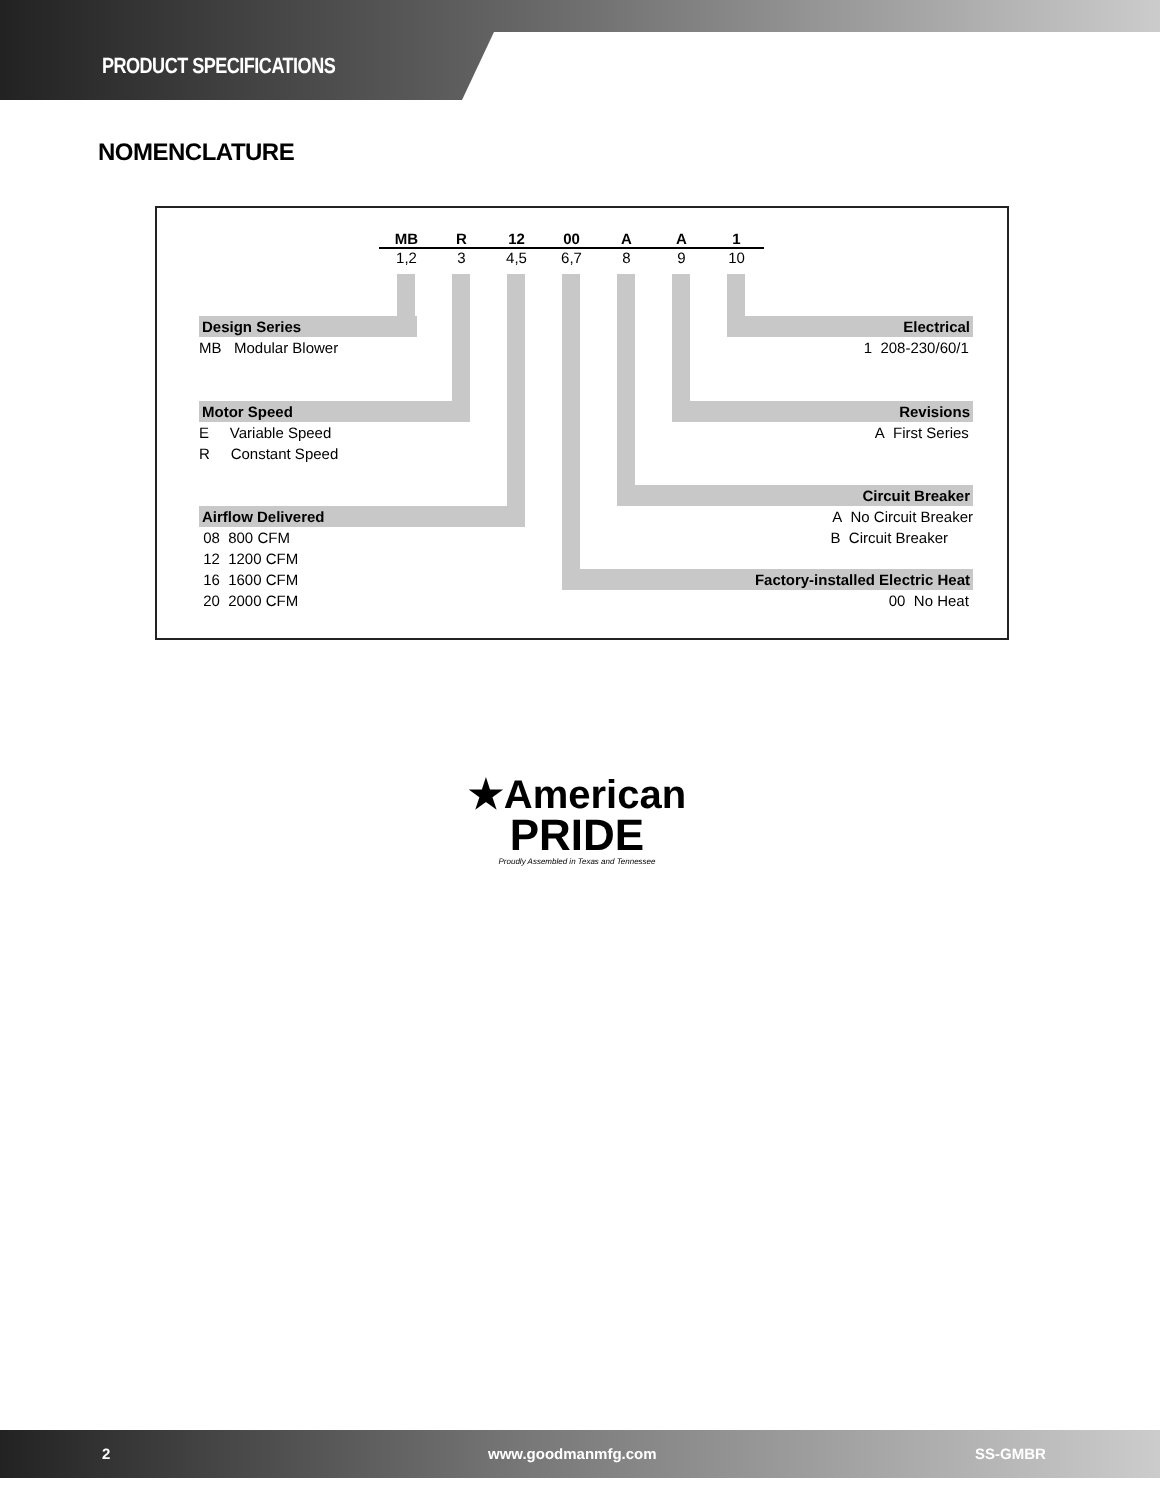PRODUCT SPECIFICATIONS
NOMENCLATURE
MB
1,2
R
3
12
4,5
00
6,7
A
8
A
9
1
10
Design Series
MB Modular Blower
Motor Speed
E Variable Speed
R Constant Speed
Airflow Delivered
08 800 CFM
12 1200 CFM
16 1600 CFM
20 2000 CFM
Electrical
1 208-230/60/1
Revisions
A First Series
Circuit Breaker
A No Circuit Breaker
B Circuit Breaker
Factory-installed Electric Heat
00 No Heat
★American
PRIDE
Proudly Assembled in Texas and Tennessee
2 www.goodmanmfg.com SS-GMBR